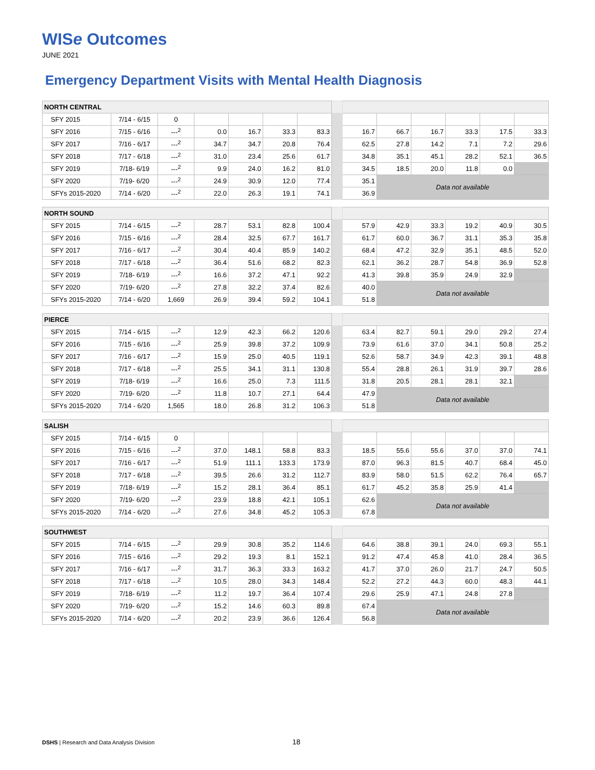WISe Outcomes
JUNE 2021
Emergency Department Visits with Mental Health Diagnosis
| NORTH CENTRAL | | | | | | | | | | | | | |
| SFY 2015 | 7/14 - 6/15 | 0 | | | | | | | | | | | |
| SFY 2016 | 7/15 - 6/16 | ---<sup>2</sup> | 0.0 | 16.7 | 33.3 | 83.3 | | 16.7 | 66.7 | 16.7 | 33.3 | 17.5 | 33.3 |
| SFY 2017 | 7/16 - 6/17 | ---<sup>2</sup> | 34.7 | 34.7 | 20.8 | 76.4 | | 62.5 | 27.8 | 14.2 | 7.1 | 7.2 | 29.6 |
| SFY 2018 | 7/17 - 6/18 | ---<sup>2</sup> | 31.0 | 23.4 | 25.6 | 61.7 | | 34.8 | 35.1 | 45.1 | 28.2 | 52.1 | 36.5 |
| SFY 2019 | 7/18- 6/19 | ---<sup>2</sup> | 9.9 | 24.0 | 16.2 | 81.0 | | 34.5 | 18.5 | 20.0 | 11.8 | 0.0 | |
| SFY 2020 | 7/19- 6/20 | ---<sup>2</sup> | 24.9 | 30.9 | 12.0 | 77.4 | | 35.1 | Data not available | | | | |
| SFYs 2015-2020 | 7/14 - 6/20 | ---<sup>2</sup> | 22.0 | 26.3 | 19.1 | 74.1 | | 36.9 | | | | | |
| NORTH SOUND | | | | | | | | | | | | | |
| SFY 2015 | 7/14 - 6/15 | ---<sup>2</sup> | 28.7 | 53.1 | 82.8 | 100.4 | | 57.9 | 42.9 | 33.3 | 19.2 | 40.9 | 30.5 |
| SFY 2016 | 7/15 - 6/16 | ---<sup>2</sup> | 28.4 | 32.5 | 67.7 | 161.7 | | 61.7 | 60.0 | 36.7 | 31.1 | 35.3 | 35.8 |
| SFY 2017 | 7/16 - 6/17 | ---<sup>2</sup> | 30.4 | 40.4 | 85.9 | 140.2 | | 68.4 | 47.2 | 32.9 | 35.1 | 48.5 | 52.0 |
| SFY 2018 | 7/17 - 6/18 | ---<sup>2</sup> | 36.4 | 51.6 | 68.2 | 82.3 | | 62.1 | 36.2 | 28.7 | 54.8 | 36.9 | 52.8 |
| SFY 2019 | 7/18- 6/19 | ---<sup>2</sup> | 16.6 | 37.2 | 47.1 | 92.2 | | 41.3 | 39.8 | 35.9 | 24.9 | 32.9 | |
| SFY 2020 | 7/19- 6/20 | ---<sup>2</sup> | 27.8 | 32.2 | 37.4 | 82.6 | | 40.0 | Data not available | | | | |
| SFYs 2015-2020 | 7/14 - 6/20 | 1,669 | 26.9 | 39.4 | 59.2 | 104.1 | | 51.8 | | | | | |
| PIERCE | | | | | | | | | | | | | |
| SFY 2015 | 7/14 - 6/15 | ---<sup>2</sup> | 12.9 | 42.3 | 66.2 | 120.6 | | 63.4 | 82.7 | 59.1 | 29.0 | 29.2 | 27.4 |
| SFY 2016 | 7/15 - 6/16 | ---<sup>2</sup> | 25.9 | 39.8 | 37.2 | 109.9 | | 73.9 | 61.6 | 37.0 | 34.1 | 50.8 | 25.2 |
| SFY 2017 | 7/16 - 6/17 | ---<sup>2</sup> | 15.9 | 25.0 | 40.5 | 119.1 | | 52.6 | 58.7 | 34.9 | 42.3 | 39.1 | 48.8 |
| SFY 2018 | 7/17 - 6/18 | ---<sup>2</sup> | 25.5 | 34.1 | 31.1 | 130.8 | | 55.4 | 28.8 | 26.1 | 31.9 | 39.7 | 28.6 |
| SFY 2019 | 7/18- 6/19 | ---<sup>2</sup> | 16.6 | 25.0 | 7.3 | 111.5 | | 31.8 | 20.5 | 28.1 | 28.1 | 32.1 | |
| SFY 2020 | 7/19- 6/20 | ---<sup>2</sup> | 11.8 | 10.7 | 27.1 | 64.4 | | 47.9 | Data not available | | | | |
| SFYs 2015-2020 | 7/14 - 6/20 | 1,565 | 18.0 | 26.8 | 31.2 | 106.3 | | 51.8 | | | | | |
| SALISH | | | | | | | | | | | | | |
| SFY 2015 | 7/14 - 6/15 | 0 | | | | | | | | | | | |
| SFY 2016 | 7/15 - 6/16 | ---<sup>2</sup> | 37.0 | 148.1 | 58.8 | 83.3 | | 18.5 | 55.6 | 55.6 | 37.0 | 37.0 | 74.1 |
| SFY 2017 | 7/16 - 6/17 | ---<sup>2</sup> | 51.9 | 111.1 | 133.3 | 173.9 | | 87.0 | 96.3 | 81.5 | 40.7 | 68.4 | 45.0 |
| SFY 2018 | 7/17 - 6/18 | ---<sup>2</sup> | 39.5 | 26.6 | 31.2 | 112.7 | | 83.9 | 58.0 | 51.5 | 62.2 | 76.4 | 65.7 |
| SFY 2019 | 7/18- 6/19 | ---<sup>2</sup> | 15.2 | 28.1 | 36.4 | 85.1 | | 61.7 | 45.2 | 35.8 | 25.9 | 41.4 | |
| SFY 2020 | 7/19- 6/20 | ---<sup>2</sup> | 23.9 | 18.8 | 42.1 | 105.1 | | 62.6 | Data not available | | | | |
| SFYs 2015-2020 | 7/14 - 6/20 | ---<sup>2</sup> | 27.6 | 34.8 | 45.2 | 105.3 | | 67.8 | | | | | |
| SOUTHWEST | | | | | | | | | | | | | |
| SFY 2015 | 7/14 - 6/15 | ---<sup>2</sup> | 29.9 | 30.8 | 35.2 | 114.6 | | 64.6 | 38.8 | 39.1 | 24.0 | 69.3 | 55.1 |
| SFY 2016 | 7/15 - 6/16 | ---<sup>2</sup> | 29.2 | 19.3 | 8.1 | 152.1 | | 91.2 | 47.4 | 45.8 | 41.0 | 28.4 | 36.5 |
| SFY 2017 | 7/16 - 6/17 | ---<sup>2</sup> | 31.7 | 36.3 | 33.3 | 163.2 | | 41.7 | 37.0 | 26.0 | 21.7 | 24.7 | 50.5 |
| SFY 2018 | 7/17 - 6/18 | ---<sup>2</sup> | 10.5 | 28.0 | 34.3 | 148.4 | | 52.2 | 27.2 | 44.3 | 60.0 | 48.3 | 44.1 |
| SFY 2019 | 7/18- 6/19 | ---<sup>2</sup> | 11.2 | 19.7 | 36.4 | 107.4 | | 29.6 | 25.9 | 47.1 | 24.8 | 27.8 | |
| SFY 2020 | 7/19- 6/20 | ---<sup>2</sup> | 15.2 | 14.6 | 60.3 | 89.8 | | 67.4 | Data not available | | | | |
| SFYs 2015-2020 | 7/14 - 6/20 | ---<sup>2</sup> | 20.2 | 23.9 | 36.6 | 126.4 | | 56.8 | | | | | |
DSHS | Research and Data Analysis Division 18